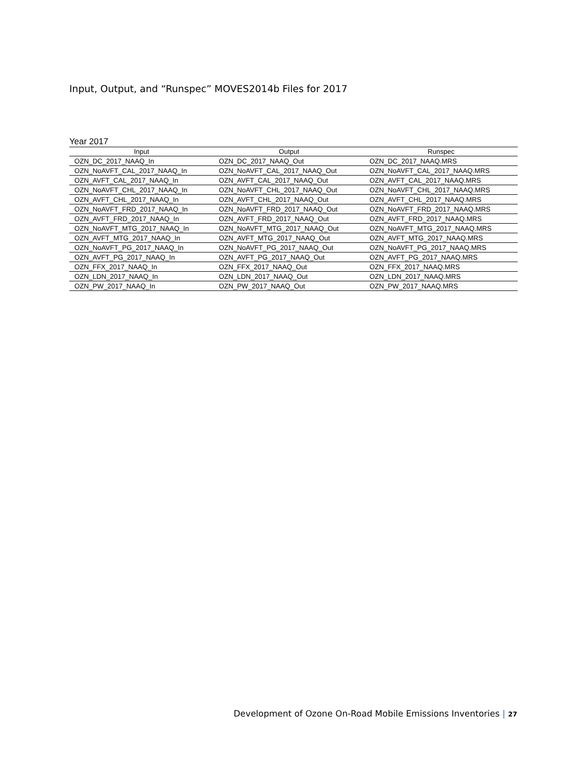Input, Output, and “Runspec” MOVES2014b Files for 2017
Year 2017
| Input | Output | Runspec |
| --- | --- | --- |
| OZN_DC_2017_NAAQ_In | OZN_DC_2017_NAAQ_Out | OZN_DC_2017_NAAQ.MRS |
| OZN_NoAVFT_CAL_2017_NAAQ_In | OZN_NoAVFT_CAL_2017_NAAQ_Out | OZN_NoAVFT_CAL_2017_NAAQ.MRS |
| OZN_AVFT_CAL_2017_NAAQ_In | OZN_AVFT_CAL_2017_NAAQ_Out | OZN_AVFT_CAL_2017_NAAQ.MRS |
| OZN_NoAVFT_CHL_2017_NAAQ_In | OZN_NoAVFT_CHL_2017_NAAQ_Out | OZN_NoAVFT_CHL_2017_NAAQ.MRS |
| OZN_AVFT_CHL_2017_NAAQ_In | OZN_AVFT_CHL_2017_NAAQ_Out | OZN_AVFT_CHL_2017_NAAQ.MRS |
| OZN_NoAVFT_FRD_2017_NAAQ_In | OZN_NoAVFT_FRD_2017_NAAQ_Out | OZN_NoAVFT_FRD_2017_NAAQ.MRS |
| OZN_AVFT_FRD_2017_NAAQ_In | OZN_AVFT_FRD_2017_NAAQ_Out | OZN_AVFT_FRD_2017_NAAQ.MRS |
| OZN_NoAVFT_MTG_2017_NAAQ_In | OZN_NoAVFT_MTG_2017_NAAQ_Out | OZN_NoAVFT_MTG_2017_NAAQ.MRS |
| OZN_AVFT_MTG_2017_NAAQ_In | OZN_AVFT_MTG_2017_NAAQ_Out | OZN_AVFT_MTG_2017_NAAQ.MRS |
| OZN_NoAVFT_PG_2017_NAAQ_In | OZN_NoAVFT_PG_2017_NAAQ_Out | OZN_NoAVFT_PG_2017_NAAQ.MRS |
| OZN_AVFT_PG_2017_NAAQ_In | OZN_AVFT_PG_2017_NAAQ_Out | OZN_AVFT_PG_2017_NAAQ.MRS |
| OZN_FFX_2017_NAAQ_In | OZN_FFX_2017_NAAQ_Out | OZN_FFX_2017_NAAQ.MRS |
| OZN_LDN_2017_NAAQ_In | OZN_LDN_2017_NAAQ_Out | OZN_LDN_2017_NAAQ.MRS |
| OZN_PW_2017_NAAQ_In | OZN_PW_2017_NAAQ_Out | OZN_PW_2017_NAAQ.MRS |
Development of Ozone On-Road Mobile Emissions Inventories | 27